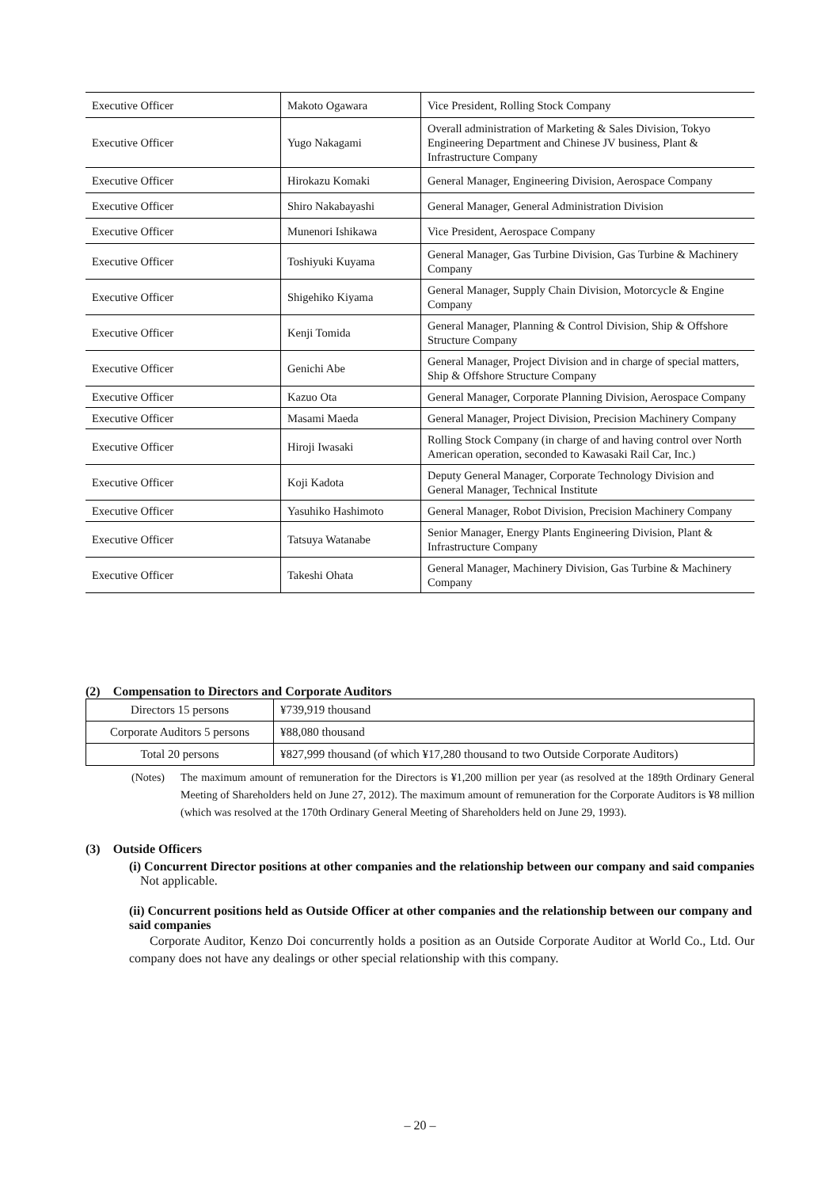| Executive Officer | Makoto Ogawara | Vice President, Rolling Stock Company |
| Executive Officer | Yugo Nakagami | Overall administration of Marketing & Sales Division, Tokyo Engineering Department and Chinese JV business, Plant & Infrastructure Company |
| Executive Officer | Hirokazu Komaki | General Manager, Engineering Division, Aerospace Company |
| Executive Officer | Shiro Nakabayashi | General Manager, General Administration Division |
| Executive Officer | Munenori Ishikawa | Vice President, Aerospace Company |
| Executive Officer | Toshiyuki Kuyama | General Manager, Gas Turbine Division, Gas Turbine & Machinery Company |
| Executive Officer | Shigehiko Kiyama | General Manager, Supply Chain Division, Motorcycle & Engine Company |
| Executive Officer | Kenji Tomida | General Manager, Planning & Control Division, Ship & Offshore Structure Company |
| Executive Officer | Genichi Abe | General Manager, Project Division and in charge of special matters, Ship & Offshore Structure Company |
| Executive Officer | Kazuo Ota | General Manager, Corporate Planning Division, Aerospace Company |
| Executive Officer | Masami Maeda | General Manager, Project Division, Precision Machinery Company |
| Executive Officer | Hiroji Iwasaki | Rolling Stock Company (in charge of and having control over North American operation, seconded to Kawasaki Rail Car, Inc.) |
| Executive Officer | Koji Kadota | Deputy General Manager, Corporate Technology Division and General Manager, Technical Institute |
| Executive Officer | Yasuhiko Hashimoto | General Manager, Robot Division, Precision Machinery Company |
| Executive Officer | Tatsuya Watanabe | Senior Manager, Energy Plants Engineering Division, Plant & Infrastructure Company |
| Executive Officer | Takeshi Ohata | General Manager, Machinery Division, Gas Turbine & Machinery Company |
(2) Compensation to Directors and Corporate Auditors
| Directors 15 persons | ¥739,919 thousand |
| Corporate Auditors 5 persons | ¥88,080 thousand |
| Total 20 persons | ¥827,999 thousand (of which ¥17,280 thousand to two Outside Corporate Auditors) |
(Notes) The maximum amount of remuneration for the Directors is ¥1,200 million per year (as resolved at the 189th Ordinary General Meeting of Shareholders held on June 27, 2012). The maximum amount of remuneration for the Corporate Auditors is ¥8 million (which was resolved at the 170th Ordinary General Meeting of Shareholders held on June 29, 1993).
(3) Outside Officers
(i) Concurrent Director positions at other companies and the relationship between our company and said companies
Not applicable.
(ii) Concurrent positions held as Outside Officer at other companies and the relationship between our company and said companies
Corporate Auditor, Kenzo Doi concurrently holds a position as an Outside Corporate Auditor at World Co., Ltd. Our company does not have any dealings or other special relationship with this company.
– 20 –